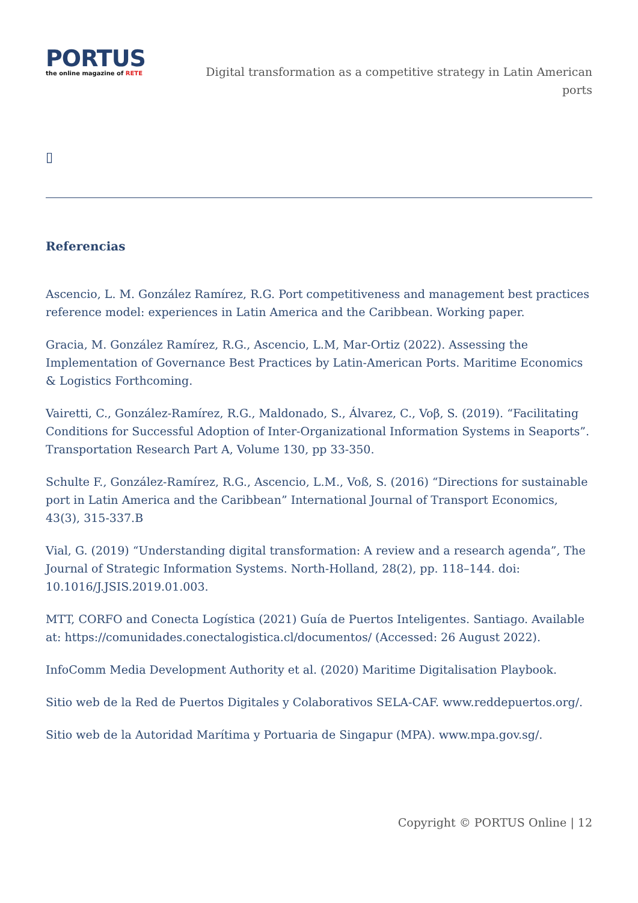PORTUS
the online magazine of RETE
Digital transformation as a competitive strategy in Latin American ports
▯
Referencias
Ascencio, L. M. González Ramírez, R.G. Port competitiveness and management best practices reference model: experiences in Latin America and the Caribbean. Working paper.
Gracia, M. González Ramírez, R.G., Ascencio, L.M, Mar-Ortiz (2022). Assessing the Implementation of Governance Best Practices by Latin-American Ports. Maritime Economics & Logistics Forthcoming.
Vairetti, C., González-Ramírez, R.G., Maldonado, S., Álvarez, C., Voβ, S. (2019). “Facilitating Conditions for Successful Adoption of Inter-Organizational Information Systems in Seaports”. Transportation Research Part A, Volume 130, pp 33-350.
Schulte F., González-Ramírez, R.G., Ascencio, L.M., Voß, S. (2016) “Directions for sustainable port in Latin America and the Caribbean” International Journal of Transport Economics, 43(3), 315-337.B
Vial, G. (2019) “Understanding digital transformation: A review and a research agenda”, The Journal of Strategic Information Systems. North-Holland, 28(2), pp. 118–144. doi: 10.1016/J.JSIS.2019.01.003.
MTT, CORFO and Conecta Logística (2021) Guía de Puertos Inteligentes. Santiago. Available at: https://comunidades.conectalogistica.cl/documentos/ (Accessed: 26 August 2022).
InfoComm Media Development Authority et al. (2020) Maritime Digitalisation Playbook.
Sitio web de la Red de Puertos Digitales y Colaborativos SELA-CAF. www.reddepuertos.org/.
Sitio web de la Autoridad Marítima y Portuaria de Singapur (MPA). www.mpa.gov.sg/.
Copyright © PORTUS Online | 12